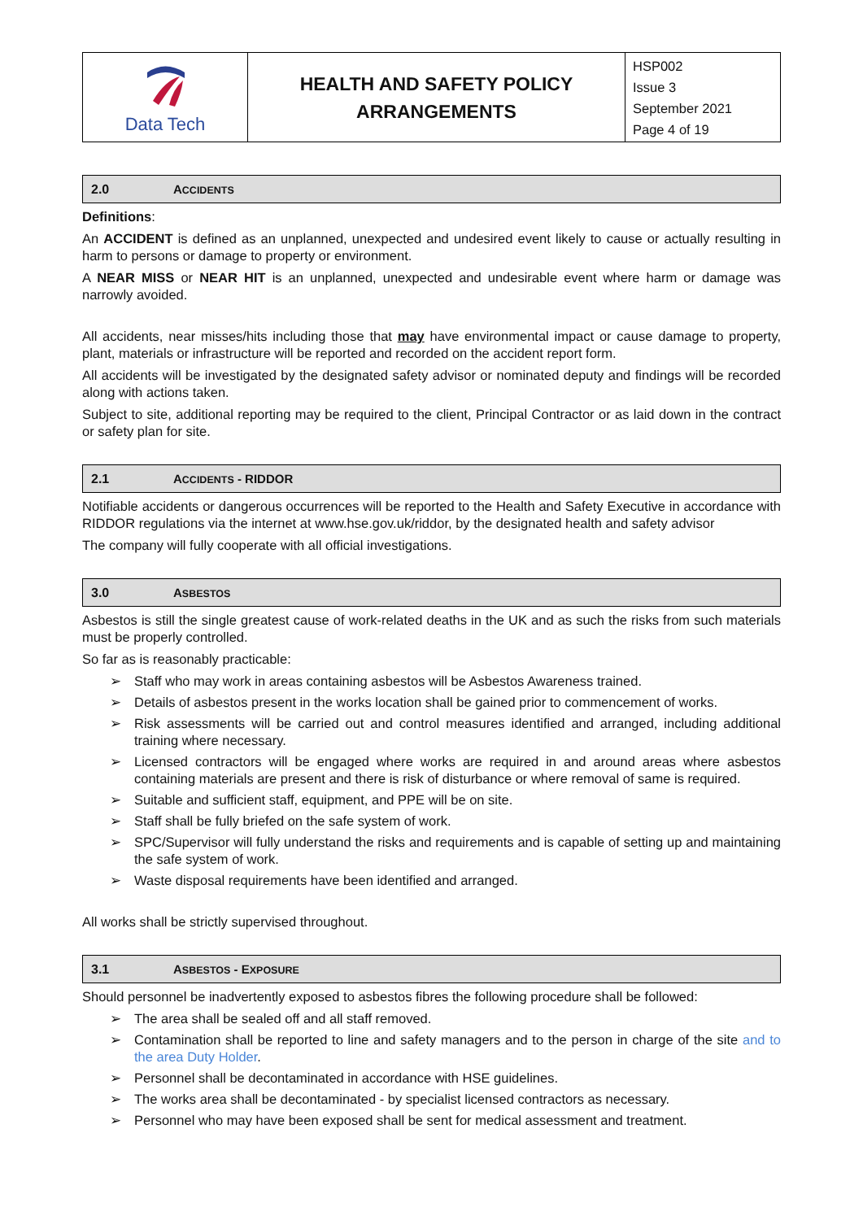| Data Tech | HEALTH AND SAFETY POLICY ARRANGEMENTS | HSP002 Issue 3 September 2021 Page 4 of 19 |
2.0 ACCIDENTS
Definitions:
An ACCIDENT is defined as an unplanned, unexpected and undesired event likely to cause or actually resulting in harm to persons or damage to property or environment.
A NEAR MISS or NEAR HIT is an unplanned, unexpected and undesirable event where harm or damage was narrowly avoided.
All accidents, near misses/hits including those that may have environmental impact or cause damage to property, plant, materials or infrastructure will be reported and recorded on the accident report form.
All accidents will be investigated by the designated safety advisor or nominated deputy and findings will be recorded along with actions taken.
Subject to site, additional reporting may be required to the client, Principal Contractor or as laid down in the contract or safety plan for site.
2.1 ACCIDENTS - RIDDOR
Notifiable accidents or dangerous occurrences will be reported to the Health and Safety Executive in accordance with RIDDOR regulations via the internet at www.hse.gov.uk/riddor, by the designated health and safety advisor
The company will fully cooperate with all official investigations.
3.0 ASBESTOS
Asbestos is still the single greatest cause of work-related deaths in the UK and as such the risks from such materials must be properly controlled.
So far as is reasonably practicable:
Staff who may work in areas containing asbestos will be Asbestos Awareness trained.
Details of asbestos present in the works location shall be gained prior to commencement of works.
Risk assessments will be carried out and control measures identified and arranged, including additional training where necessary.
Licensed contractors will be engaged where works are required in and around areas where asbestos containing materials are present and there is risk of disturbance or where removal of same is required.
Suitable and sufficient staff, equipment, and PPE will be on site.
Staff shall be fully briefed on the safe system of work.
SPC/Supervisor will fully understand the risks and requirements and is capable of setting up and maintaining the safe system of work.
Waste disposal requirements have been identified and arranged.
All works shall be strictly supervised throughout.
3.1 ASBESTOS - EXPOSURE
Should personnel be inadvertently exposed to asbestos fibres the following procedure shall be followed:
The area shall be sealed off and all staff removed.
Contamination shall be reported to line and safety managers and to the person in charge of the site and to the area Duty Holder.
Personnel shall be decontaminated in accordance with HSE guidelines.
The works area shall be decontaminated - by specialist licensed contractors as necessary.
Personnel who may have been exposed shall be sent for medical assessment and treatment.